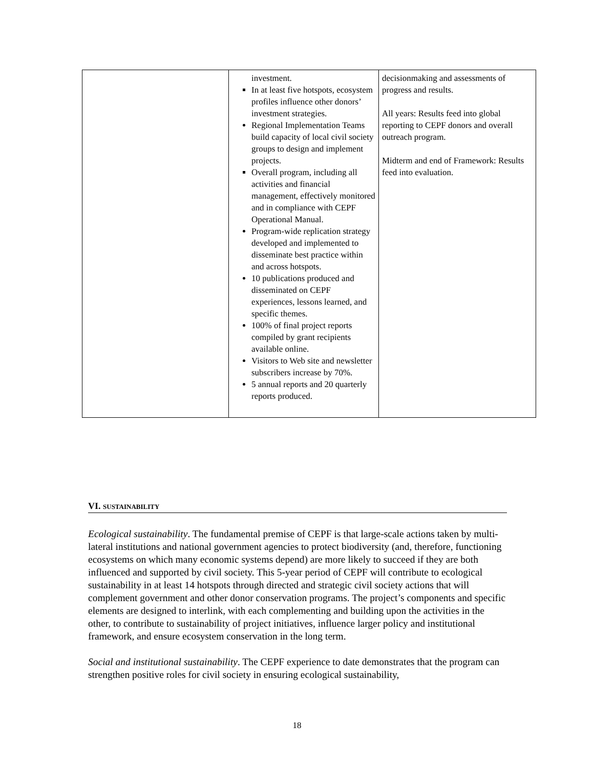| | investment. In at least five hotspots, ecosystem profiles influence other donors’ investment strategies. Regional Implementation Teams build capacity of local civil society groups to design and implement projects. Overall program, including all activities and financial management, effectively monitored and in compliance with CEPF Operational Manual. Program-wide replication strategy developed and implemented to disseminate best practice within and across hotspots. 10 publications produced and disseminated on CEPF experiences, lessons learned, and specific themes. 100% of final project reports compiled by grant recipients available online. Visitors to Web site and newsletter subscribers increase by 70%. 5 annual reports and 20 quarterly reports produced. | decisionmaking and assessments of progress and results. All years: Results feed into global reporting to CEPF donors and overall outreach program. Midterm and end of Framework: Results feed into evaluation. |
VI. SUSTAINABILITY
Ecological sustainability. The fundamental premise of CEPF is that large-scale actions taken by multi-lateral institutions and national government agencies to protect biodiversity (and, therefore, functioning ecosystems on which many economic systems depend) are more likely to succeed if they are both influenced and supported by civil society. This 5-year period of CEPF will contribute to ecological sustainability in at least 14 hotspots through directed and strategic civil society actions that will complement government and other donor conservation programs. The project’s components and specific elements are designed to interlink, with each complementing and building upon the activities in the other, to contribute to sustainability of project initiatives, influence larger policy and institutional framework, and ensure ecosystem conservation in the long term.
Social and institutional sustainability. The CEPF experience to date demonstrates that the program can strengthen positive roles for civil society in ensuring ecological sustainability,
18